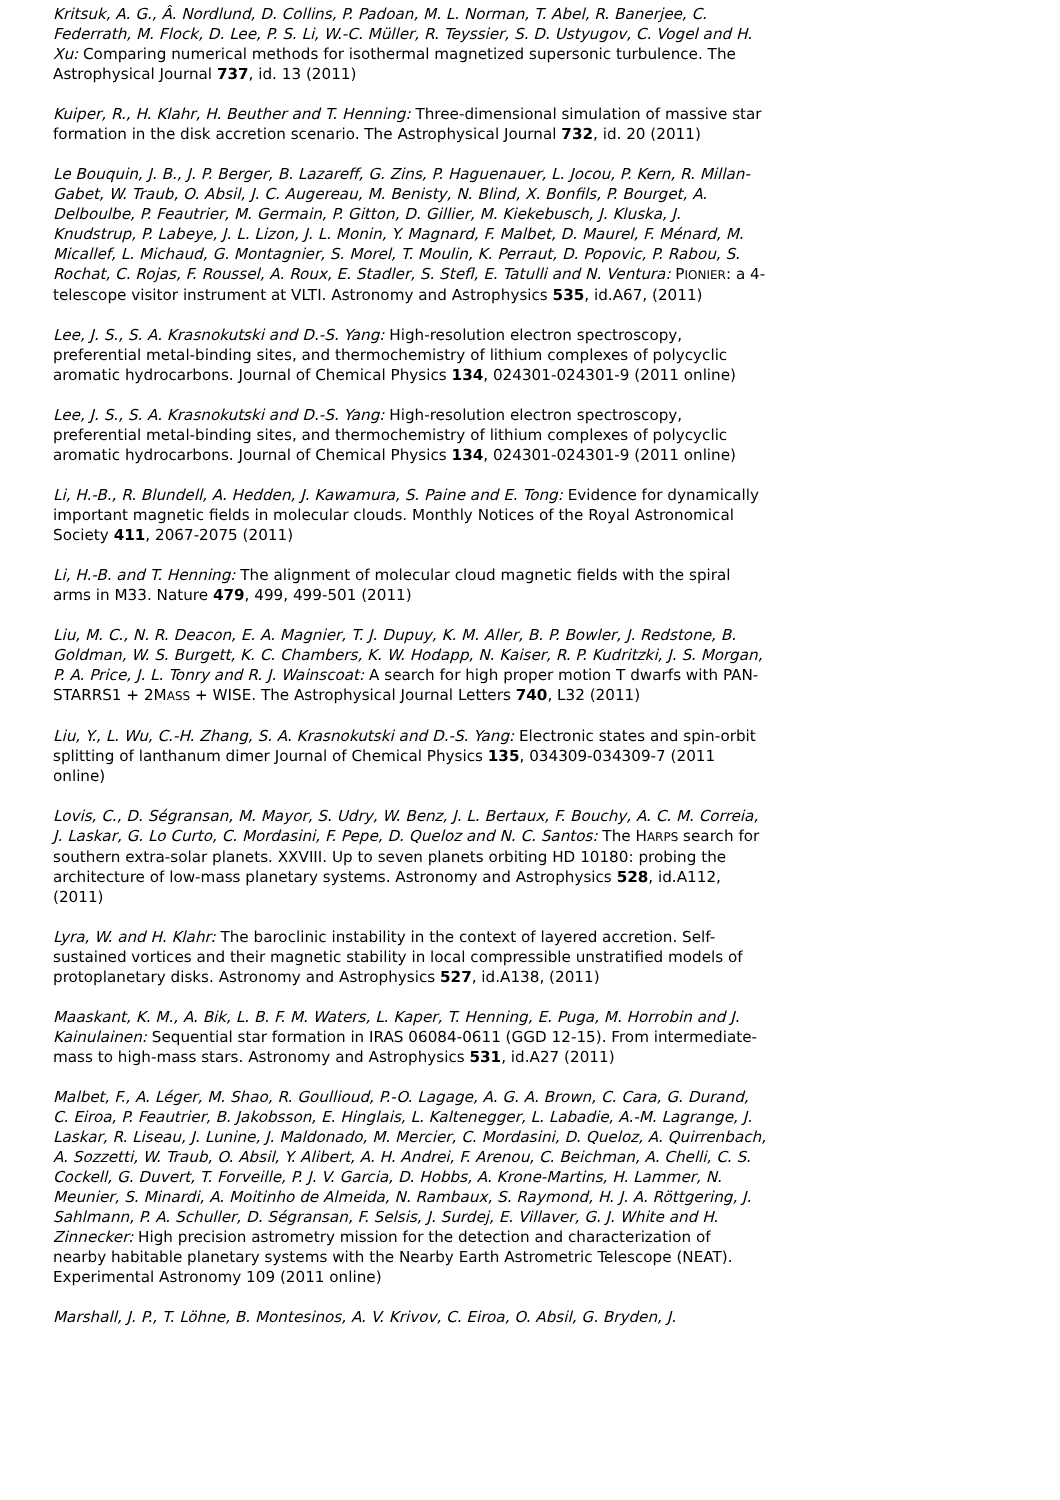Kritsuk, A. G., Â. Nordlund, D. Collins, P. Padoan, M. L. Norman, T. Abel, R. Banerjee, C. Federrath, M. Flock, D. Lee, P. S. Li, W.-C. Müller, R. Teyssier, S. D. Ustyugov, C. Vogel and H. Xu: Comparing numerical methods for isothermal magnetized supersonic turbulence. The Astrophysical Journal 737, id. 13 (2011)
Kuiper, R., H. Klahr, H. Beuther and T. Henning: Three-dimensional simulation of massive star formation in the disk accretion scenario. The Astrophysical Journal 732, id. 20 (2011)
Le Bouquin, J. B., J. P. Berger, B. Lazareff, G. Zins, P. Haguenauer, L. Jocou, P. Kern, R. Millan-Gabet, W. Traub, O. Absil, J. C. Augereau, M. Benisty, N. Blind, X. Bonfils, P. Bourget, A. Delboulbe, P. Feautrier, M. Germain, P. Gitton, D. Gillier, M. Kiekebusch, J. Kluska, J. Knudstrup, P. Labeye, J. L. Lizon, J. L. Monin, Y. Magnard, F. Malbet, D. Maurel, F. Ménard, M. Micallef, L. Michaud, G. Montagnier, S. Morel, T. Moulin, K. Perraut, D. Popovic, P. Rabou, S. Rochat, C. Rojas, F. Roussel, A. Roux, E. Stadler, S. Stefl, E. Tatulli and N. Ventura: PIONIER: a 4-telescope visitor instrument at VLTI. Astronomy and Astrophysics 535, id.A67, (2011)
Lee, J. S., S. A. Krasnokutski and D.-S. Yang: High-resolution electron spectroscopy, preferential metal-binding sites, and thermochemistry of lithium complexes of polycyclic aromatic hydrocarbons. Journal of Chemical Physics 134, 024301-024301-9 (2011 online)
Lee, J. S., S. A. Krasnokutski and D.-S. Yang: High-resolution electron spectroscopy, preferential metal-binding sites, and thermochemistry of lithium complexes of polycyclic aromatic hydrocarbons. Journal of Chemical Physics 134, 024301-024301-9 (2011 online)
Li, H.-B., R. Blundell, A. Hedden, J. Kawamura, S. Paine and E. Tong: Evidence for dynamically important magnetic fields in molecular clouds. Monthly Notices of the Royal Astronomical Society 411, 2067-2075 (2011)
Li, H.-B. and T. Henning: The alignment of molecular cloud magnetic fields with the spiral arms in M33. Nature 479, 499, 499-501 (2011)
Liu, M. C., N. R. Deacon, E. A. Magnier, T. J. Dupuy, K. M. Aller, B. P. Bowler, J. Redstone, B. Goldman, W. S. Burgett, K. C. Chambers, K. W. Hodapp, N. Kaiser, R. P. Kudritzki, J. S. Morgan, P. A. Price, J. L. Tonry and R. J. Wainscoat: A search for high proper motion T dwarfs with PAN-STARRS1 + 2MASS + WISE. The Astrophysical Journal Letters 740, L32 (2011)
Liu, Y., L. Wu, C.-H. Zhang, S. A. Krasnokutski and D.-S. Yang: Electronic states and spin-orbit splitting of lanthanum dimer Journal of Chemical Physics 135, 034309-034309-7 (2011 online)
Lovis, C., D. Ségransan, M. Mayor, S. Udry, W. Benz, J. L. Bertaux, F. Bouchy, A. C. M. Correia, J. Laskar, G. Lo Curto, C. Mordasini, F. Pepe, D. Queloz and N. C. Santos: The HARPS search for southern extra-solar planets. XXVIII. Up to seven planets orbiting HD 10180: probing the architecture of low-mass planetary systems. Astronomy and Astrophysics 528, id.A112, (2011)
Lyra, W. and H. Klahr: The baroclinic instability in the context of layered accretion. Self-sustained vortices and their magnetic stability in local compressible unstratified models of protoplanetary disks. Astronomy and Astrophysics 527, id.A138, (2011)
Maaskant, K. M., A. Bik, L. B. F. M. Waters, L. Kaper, T. Henning, E. Puga, M. Horrobin and J. Kainulainen: Sequential star formation in IRAS 06084-0611 (GGD 12-15). From intermediate-mass to high-mass stars. Astronomy and Astrophysics 531, id.A27 (2011)
Malbet, F., A. Léger, M. Shao, R. Goullioud, P.-O. Lagage, A. G. A. Brown, C. Cara, G. Durand, C. Eiroa, P. Feautrier, B. Jakobsson, E. Hinglais, L. Kaltenegger, L. Labadie, A.-M. Lagrange, J. Laskar, R. Liseau, J. Lunine, J. Maldonado, M. Mercier, C. Mordasini, D. Queloz, A. Quirrenbach, A. Sozzetti, W. Traub, O. Absil, Y. Alibert, A. H. Andrei, F. Arenou, C. Beichman, A. Chelli, C. S. Cockell, G. Duvert, T. Forveille, P. J. V. Garcia, D. Hobbs, A. Krone-Martins, H. Lammer, N. Meunier, S. Minardi, A. Moitinho de Almeida, N. Rambaux, S. Raymond, H. J. A. Röttgering, J. Sahlmann, P. A. Schuller, D. Ségransan, F. Selsis, J. Surdej, E. Villaver, G. J. White and H. Zinnecker: High precision astrometry mission for the detection and characterization of nearby habitable planetary systems with the Nearby Earth Astrometric Telescope (NEAT). Experimental Astronomy 109 (2011 online)
Marshall, J. P., T. Löhne, B. Montesinos, A. V. Krivov, C. Eiroa, O. Absil, G. Bryden, J.